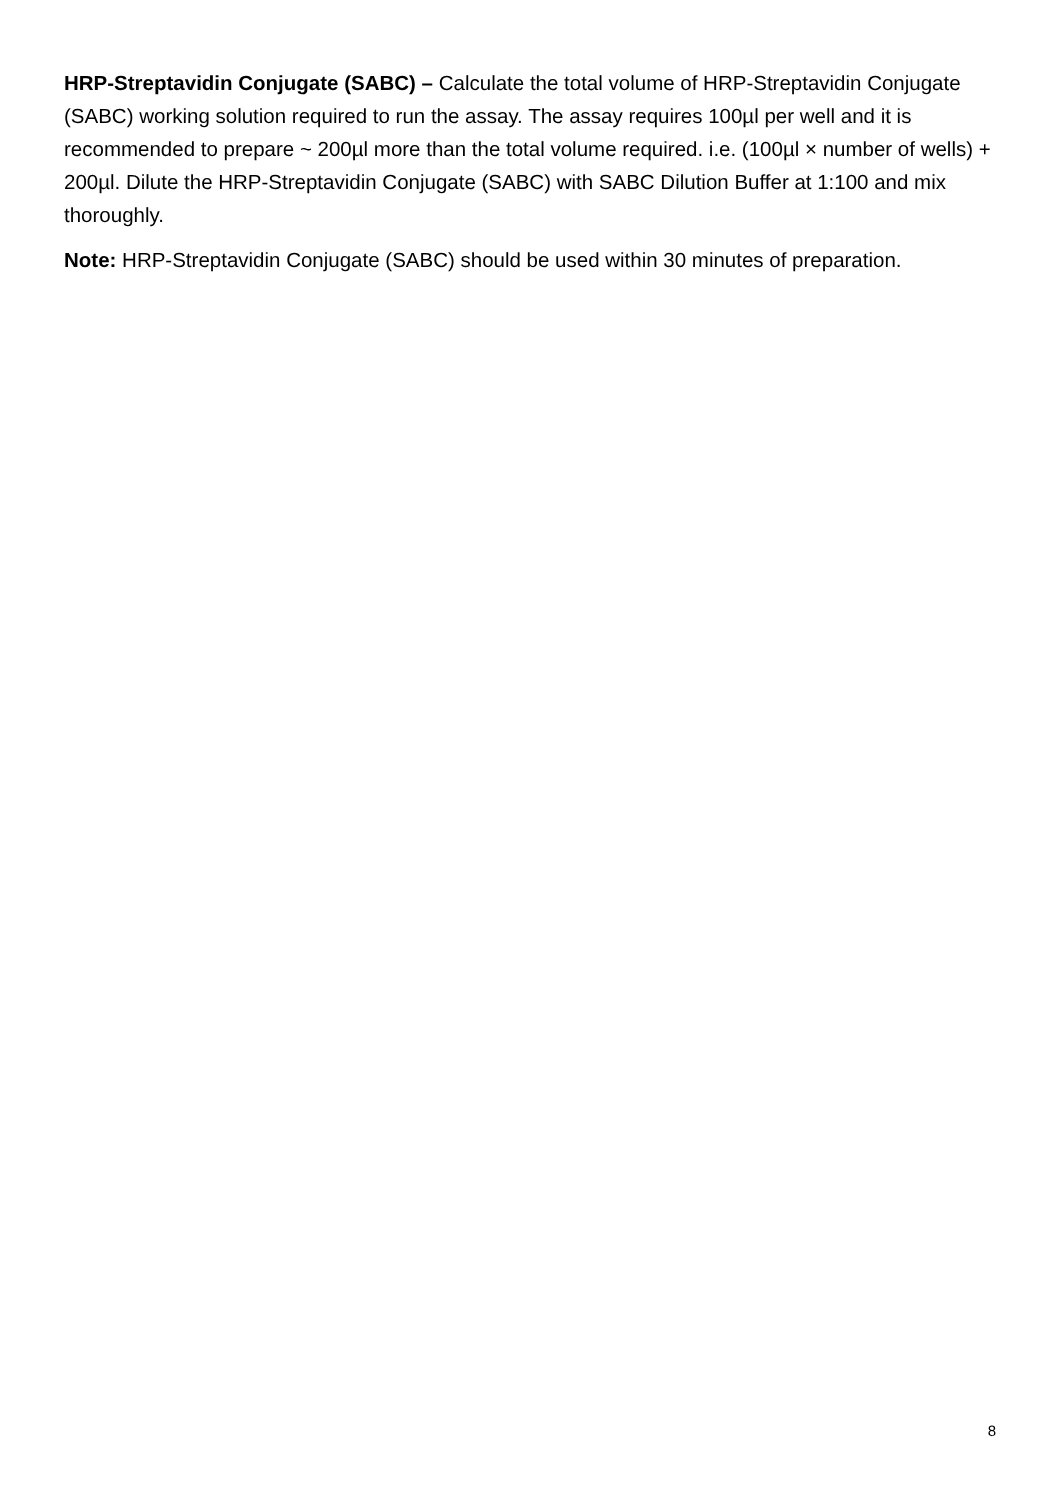HRP-Streptavidin Conjugate (SABC) – Calculate the total volume of HRP-Streptavidin Conjugate (SABC) working solution required to run the assay. The assay requires 100µl per well and it is recommended to prepare ~ 200µl more than the total volume required. i.e. (100µl × number of wells) + 200µl. Dilute the HRP-Streptavidin Conjugate (SABC) with SABC Dilution Buffer at 1:100 and mix thoroughly.
Note: HRP-Streptavidin Conjugate (SABC) should be used within 30 minutes of preparation.
8